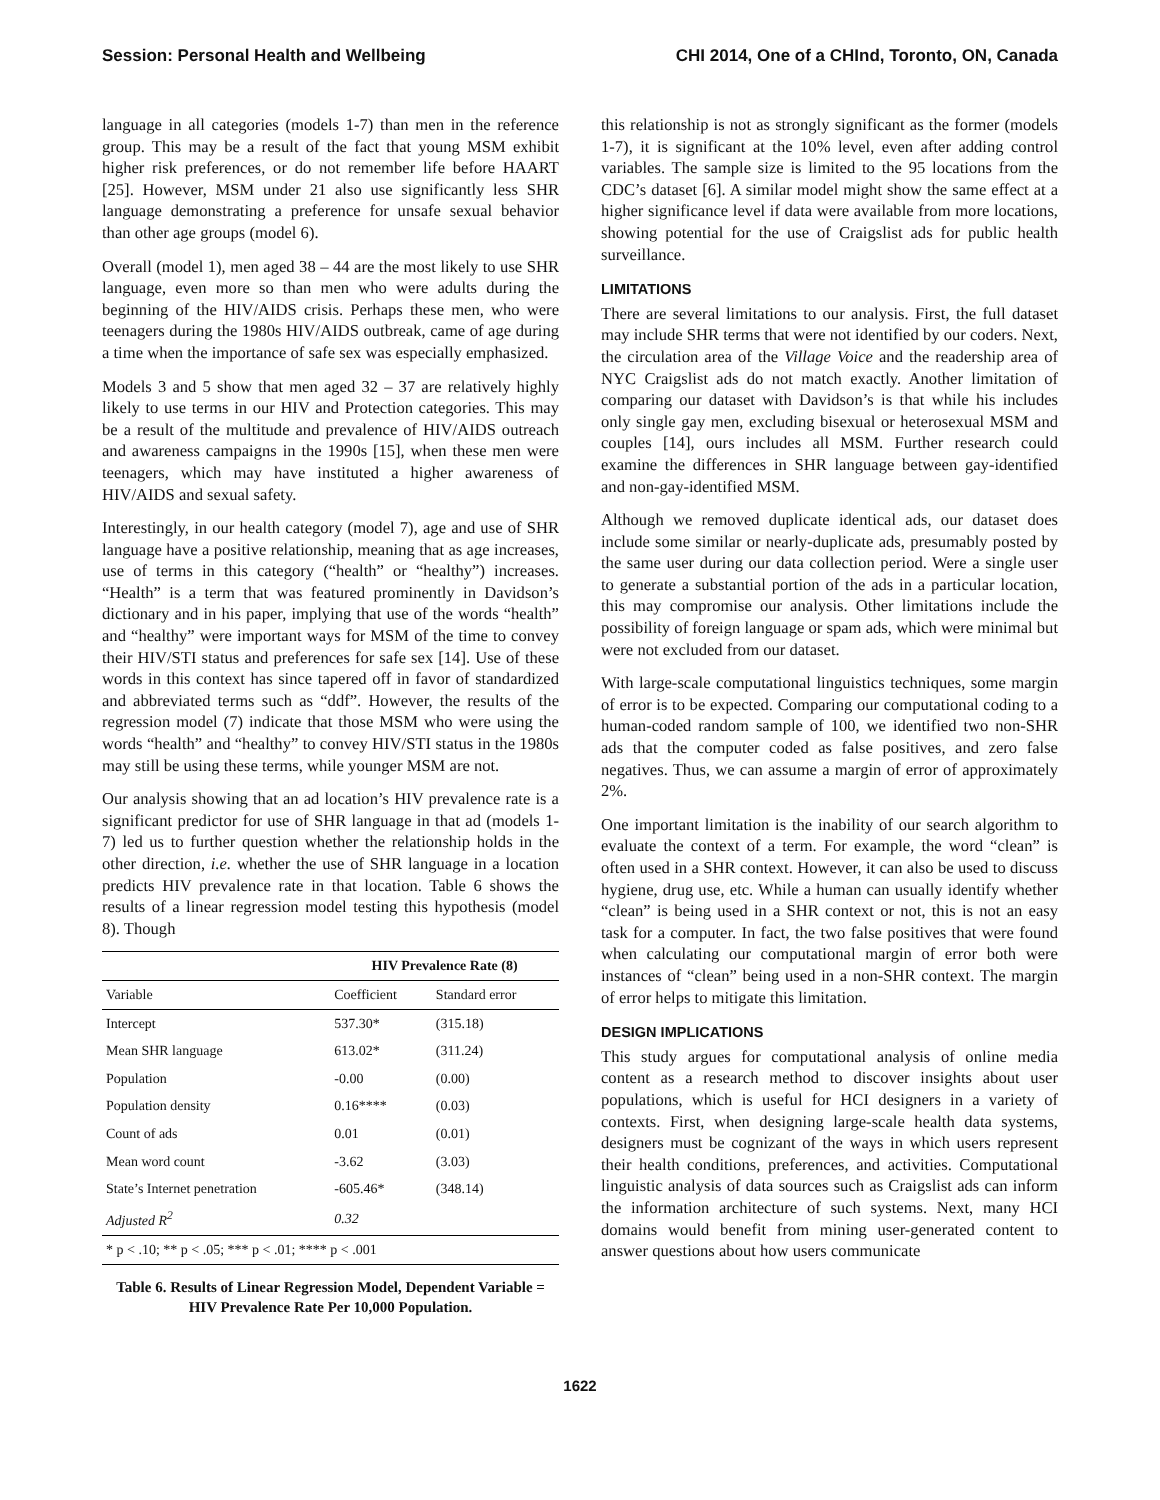Session: Personal Health and Wellbeing CHI 2014, One of a CHInd, Toronto, ON, Canada
language in all categories (models 1-7) than men in the reference group. This may be a result of the fact that young MSM exhibit higher risk preferences, or do not remember life before HAART [25]. However, MSM under 21 also use significantly less SHR language demonstrating a preference for unsafe sexual behavior than other age groups (model 6).
Overall (model 1), men aged 38 – 44 are the most likely to use SHR language, even more so than men who were adults during the beginning of the HIV/AIDS crisis. Perhaps these men, who were teenagers during the 1980s HIV/AIDS outbreak, came of age during a time when the importance of safe sex was especially emphasized.
Models 3 and 5 show that men aged 32 – 37 are relatively highly likely to use terms in our HIV and Protection categories. This may be a result of the multitude and prevalence of HIV/AIDS outreach and awareness campaigns in the 1990s [15], when these men were teenagers, which may have instituted a higher awareness of HIV/AIDS and sexual safety.
Interestingly, in our health category (model 7), age and use of SHR language have a positive relationship, meaning that as age increases, use of terms in this category (“health” or “healthy”) increases. “Health” is a term that was featured prominently in Davidson’s dictionary and in his paper, implying that use of the words “health” and “healthy” were important ways for MSM of the time to convey their HIV/STI status and preferences for safe sex [14]. Use of these words in this context has since tapered off in favor of standardized and abbreviated terms such as “ddf”. However, the results of the regression model (7) indicate that those MSM who were using the words “health” and “healthy” to convey HIV/STI status in the 1980s may still be using these terms, while younger MSM are not.
Our analysis showing that an ad location’s HIV prevalence rate is a significant predictor for use of SHR language in that ad (models 1-7) led us to further question whether the relationship holds in the other direction, i.e. whether the use of SHR language in a location predicts HIV prevalence rate in that location. Table 6 shows the results of a linear regression model testing this hypothesis (model 8). Though
| | HIV Prevalence Rate (8) | |
| --- | --- | --- |
| Variable | Coefficient | Standard error |
| Intercept | 537.30* | (315.18) |
| Mean SHR language | 613.02* | (311.24) |
| Population | -0.00 | (0.00) |
| Population density | 0.16**** | (0.03) |
| Count of ads | 0.01 | (0.01) |
| Mean word count | -3.62 | (3.03) |
| State’s Internet penetration | -605.46* | (348.14) |
| Adjusted R<sup>2</sup> | 0.32 | |
| * p < .10; ** p < .05; *** p < .01; **** p < .001 | | |
Table 6. Results of Linear Regression Model, Dependent Variable = HIV Prevalence Rate Per 10,000 Population.
this relationship is not as strongly significant as the former (models 1-7), it is significant at the 10% level, even after adding control variables. The sample size is limited to the 95 locations from the CDC’s dataset [6]. A similar model might show the same effect at a higher significance level if data were available from more locations, showing potential for the use of Craigslist ads for public health surveillance.
LIMITATIONS
There are several limitations to our analysis. First, the full dataset may include SHR terms that were not identified by our coders. Next, the circulation area of the Village Voice and the readership area of NYC Craigslist ads do not match exactly. Another limitation of comparing our dataset with Davidson’s is that while his includes only single gay men, excluding bisexual or heterosexual MSM and couples [14], ours includes all MSM. Further research could examine the differences in SHR language between gay-identified and non-gay-identified MSM.
Although we removed duplicate identical ads, our dataset does include some similar or nearly-duplicate ads, presumably posted by the same user during our data collection period. Were a single user to generate a substantial portion of the ads in a particular location, this may compromise our analysis. Other limitations include the possibility of foreign language or spam ads, which were minimal but were not excluded from our dataset.
With large-scale computational linguistics techniques, some margin of error is to be expected. Comparing our computational coding to a human-coded random sample of 100, we identified two non-SHR ads that the computer coded as false positives, and zero false negatives. Thus, we can assume a margin of error of approximately 2%.
One important limitation is the inability of our search algorithm to evaluate the context of a term. For example, the word “clean” is often used in a SHR context. However, it can also be used to discuss hygiene, drug use, etc. While a human can usually identify whether “clean” is being used in a SHR context or not, this is not an easy task for a computer. In fact, the two false positives that were found when calculating our computational margin of error both were instances of “clean” being used in a non-SHR context. The margin of error helps to mitigate this limitation.
DESIGN IMPLICATIONS
This study argues for computational analysis of online media content as a research method to discover insights about user populations, which is useful for HCI designers in a variety of contexts. First, when designing large-scale health data systems, designers must be cognizant of the ways in which users represent their health conditions, preferences, and activities. Computational linguistic analysis of data sources such as Craigslist ads can inform the information architecture of such systems. Next, many HCI domains would benefit from mining user-generated content to answer questions about how users communicate
1622